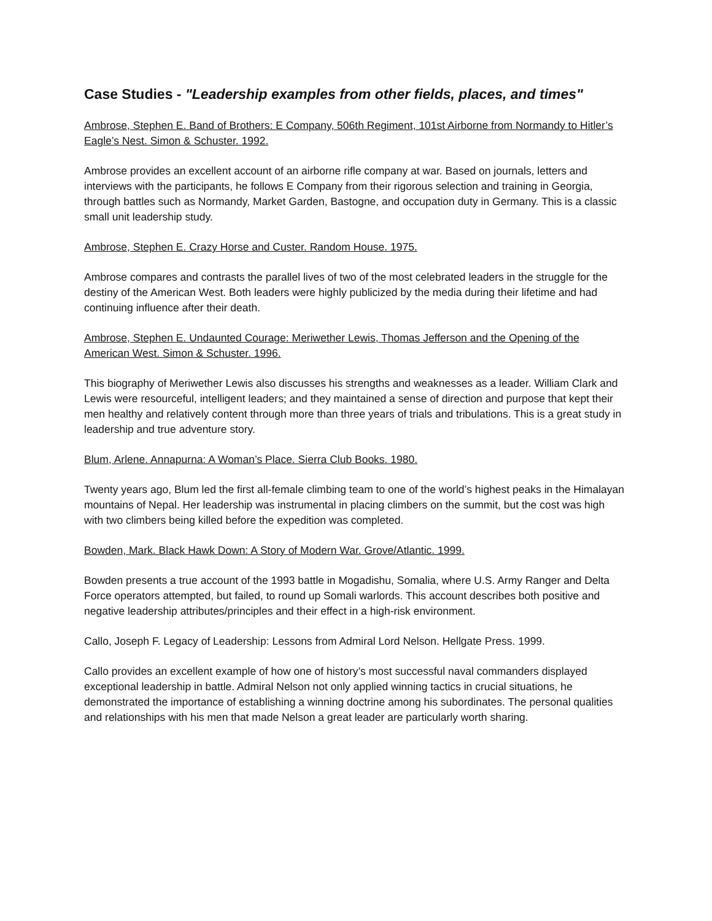Case Studies - "Leadership examples from other fields, places, and times"
Ambrose, Stephen E. Band of Brothers: E Company, 506th Regiment, 101st Airborne from Normandy to Hitler’s Eagle’s Nest. Simon & Schuster. 1992.
Ambrose provides an excellent account of an airborne rifle company at war. Based on journals, letters and interviews with the participants, he follows E Company from their rigorous selection and training in Georgia, through battles such as Normandy, Market Garden, Bastogne, and occupation duty in Germany. This is a classic small unit leadership study.
Ambrose, Stephen E. Crazy Horse and Custer. Random House. 1975.
Ambrose compares and contrasts the parallel lives of two of the most celebrated leaders in the struggle for the destiny of the American West. Both leaders were highly publicized by the media during their lifetime and had continuing influence after their death.
Ambrose, Stephen E. Undaunted Courage: Meriwether Lewis, Thomas Jefferson and the Opening of the American West. Simon & Schuster. 1996.
This biography of Meriwether Lewis also discusses his strengths and weaknesses as a leader. William Clark and Lewis were resourceful, intelligent leaders; and they maintained a sense of direction and purpose that kept their men healthy and relatively content through more than three years of trials and tribulations. This is a great study in leadership and true adventure story.
Blum, Arlene. Annapurna: A Woman’s Place. Sierra Club Books. 1980.
Twenty years ago, Blum led the first all-female climbing team to one of the world’s highest peaks in the Himalayan mountains of Nepal. Her leadership was instrumental in placing climbers on the summit, but the cost was high with two climbers being killed before the expedition was completed.
Bowden, Mark. Black Hawk Down: A Story of Modern War. Grove/Atlantic. 1999.
Bowden presents a true account of the 1993 battle in Mogadishu, Somalia, where U.S. Army Ranger and Delta Force operators attempted, but failed, to round up Somali warlords. This account describes both positive and negative leadership attributes/principles and their effect in a high-risk environment.
Callo, Joseph F. Legacy of Leadership: Lessons from Admiral Lord Nelson. Hellgate Press. 1999.
Callo provides an excellent example of how one of history’s most successful naval commanders displayed exceptional leadership in battle. Admiral Nelson not only applied winning tactics in crucial situations, he demonstrated the importance of establishing a winning doctrine among his subordinates. The personal qualities and relationships with his men that made Nelson a great leader are particularly worth sharing.